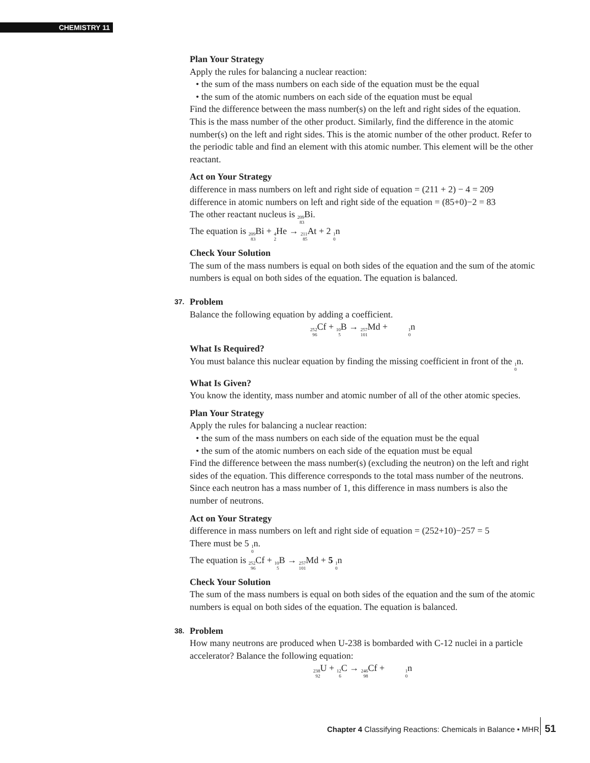CHEMISTRY 11
Plan Your Strategy
Apply the rules for balancing a nuclear reaction:
• the sum of the mass numbers on each side of the equation must be the equal
• the sum of the atomic numbers on each side of the equation must be equal
Find the difference between the mass number(s) on the left and right sides of the equation. This is the mass number of the other product. Similarly, find the difference in the atomic number(s) on the left and right sides. This is the atomic number of the other product. Refer to the periodic table and find an element with this atomic number. This element will be the other reactant.
Act on Your Strategy
difference in mass numbers on left and right side of equation = (211 + 2) − 4 = 209
difference in atomic numbers on left and right side of the equation = (85+0)−2 = 83
The other reactant nucleus is <sup>209</sup><sub>83</sub> Bi.
The equation is <sup>209</sup><sub>83</sub> Bi + <sup>4</sup><sub>2</sub> He → <sup>211</sup><sub>85</sub> At + 2 <sup>1</sup><sub>0</sub>n
Check Your Solution
The sum of the mass numbers is equal on both sides of the equation and the sum of the atomic numbers is equal on both sides of the equation. The equation is balanced.
37. Problem
Balance the following equation by adding a coefficient.
<sup>252</sup> <sub>96</sub> Cf + <sup>10</sup><sub>5</sub> B → <sup>257</sup><sub>101</sub> Md + <sup>1</sup><sub>0</sub>n
What Is Required?
You must balance this nuclear equation by finding the missing coefficient in front of the <sup>1</sup><sub>0</sub>n.
What Is Given?
You know the identity, mass number and atomic number of all of the other atomic species.
Plan Your Strategy
Apply the rules for balancing a nuclear reaction:
• the sum of the mass numbers on each side of the equation must be the equal
• the sum of the atomic numbers on each side of the equation must be equal
Find the difference between the mass number(s) (excluding the neutron) on the left and right sides of the equation. This difference corresponds to the total mass number of the neutrons. Since each neutron has a mass number of 1, this difference in mass numbers is also the number of neutrons.
Act on Your Strategy
difference in mass numbers on left and right side of equation = (252+10)−257 = 5
There must be 5 <sup>1</sup><sub>0</sub>n.
The equation is <sup>252</sup><sub>96</sub> Cf + <sup>10</sup><sub>5</sub> B → <sup>257</sup><sub>101</sub> Md + 5 <sup>1</sup><sub>0</sub>n
Check Your Solution
The sum of the mass numbers is equal on both sides of the equation and the sum of the atomic numbers is equal on both sides of the equation. The equation is balanced.
38. Problem
How many neutrons are produced when U-238 is bombarded with C-12 nuclei in a particle accelerator? Balance the following equation:
<sup>238</sup> <sub>92</sub> U + <sup>12</sup><sub>6</sub> C → <sup>246</sup><sub>98</sub> Cf + <sup>1</sup><sub>0</sub>n
Chapter 4 Classifying Reactions: Chemicals in Balance • MHR
51